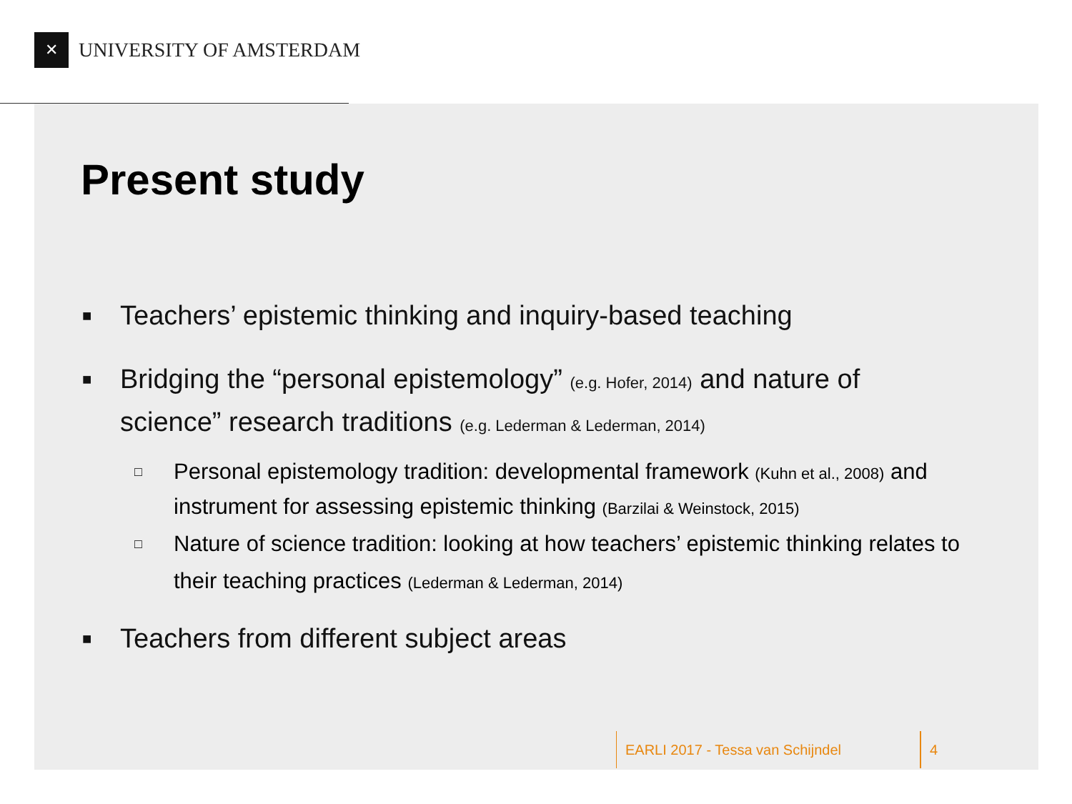✕
UNIVERSITY OF AMSTERDAM
Present study
■ Teachers’ epistemic thinking and inquiry-based teaching
■ Bridging the “personal epistemology” (e.g. Hofer, 2014) and nature of science” research traditions (e.g. Lederman & Lederman, 2014)
□ Personal epistemology tradition: developmental framework (Kuhn et al., 2008) and instrument for assessing epistemic thinking (Barzilai & Weinstock, 2015)
□ Nature of science tradition: looking at how teachers’ epistemic thinking relates to their teaching practices (Lederman & Lederman, 2014)
■ Teachers from different subject areas
EARLI 2017 - Tessa van Schijndel 4